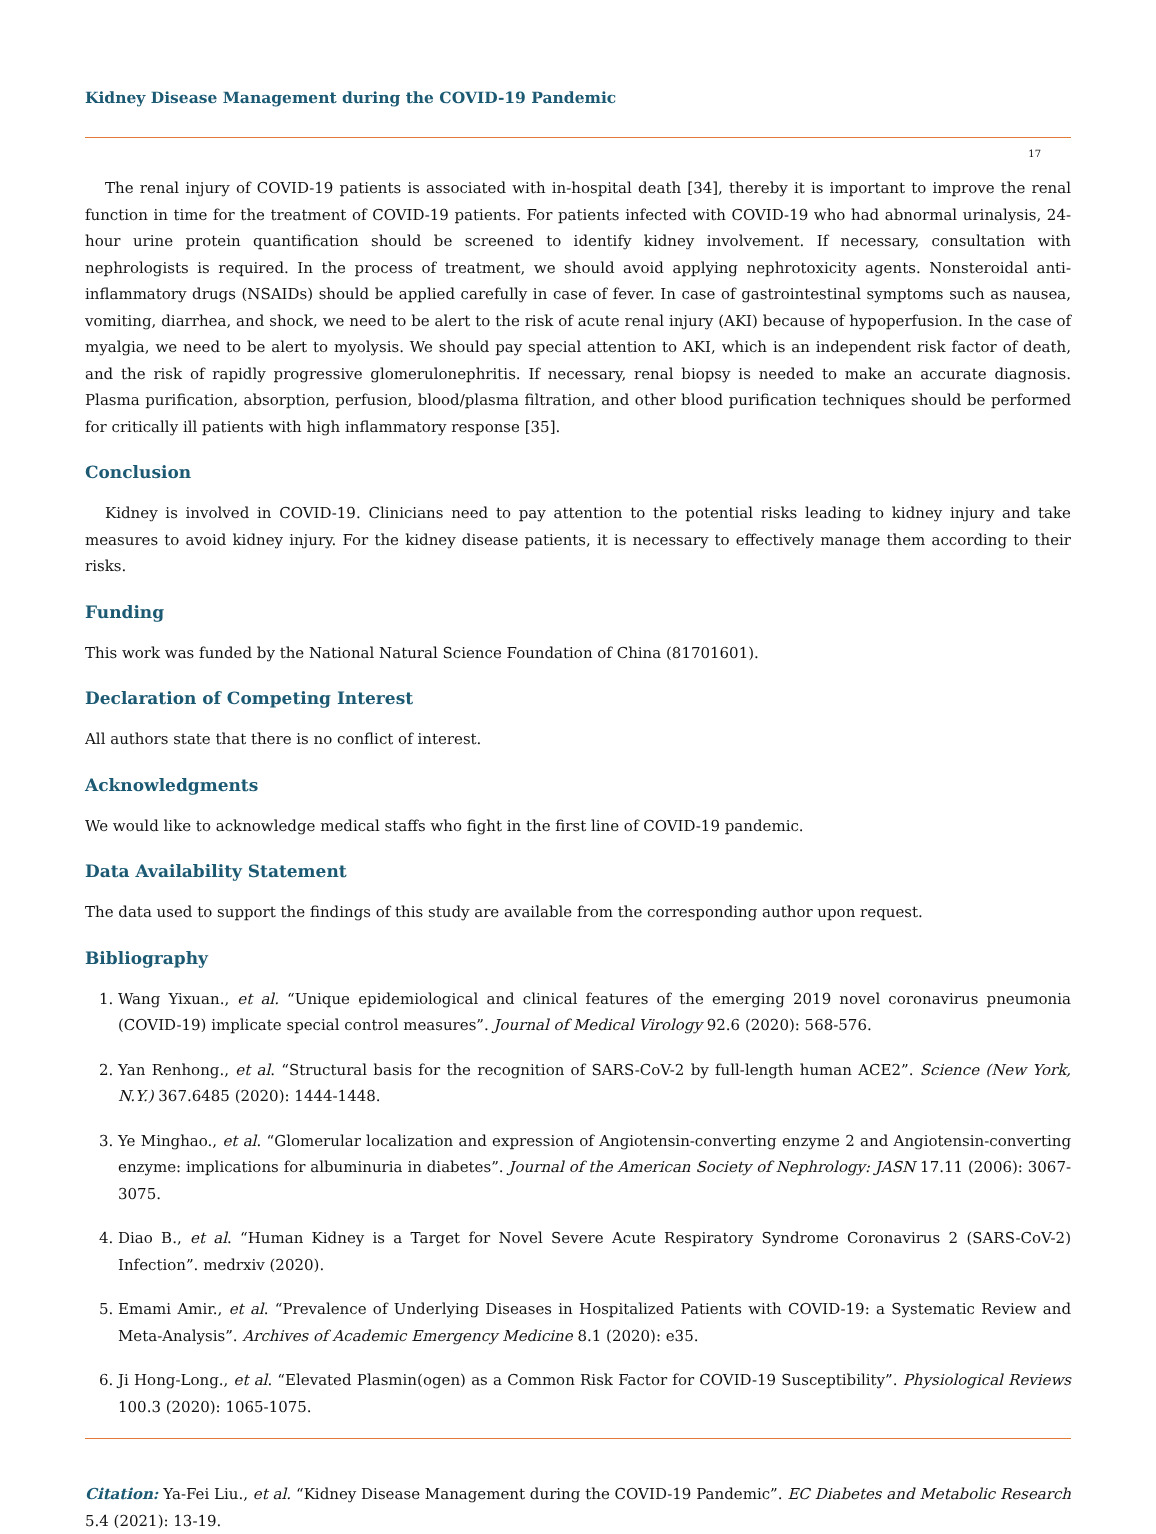Kidney Disease Management during the COVID-19 Pandemic
17
The renal injury of COVID-19 patients is associated with in-hospital death [34], thereby it is important to improve the renal function in time for the treatment of COVID-19 patients. For patients infected with COVID-19 who had abnormal urinalysis, 24-hour urine protein quantification should be screened to identify kidney involvement. If necessary, consultation with nephrologists is required. In the process of treatment, we should avoid applying nephrotoxicity agents. Nonsteroidal anti-inflammatory drugs (NSAIDs) should be applied carefully in case of fever. In case of gastrointestinal symptoms such as nausea, vomiting, diarrhea, and shock, we need to be alert to the risk of acute renal injury (AKI) because of hypoperfusion. In the case of myalgia, we need to be alert to myolysis. We should pay special attention to AKI, which is an independent risk factor of death, and the risk of rapidly progressive glomerulonephritis. If necessary, renal biopsy is needed to make an accurate diagnosis. Plasma purification, absorption, perfusion, blood/plasma filtration, and other blood purification techniques should be performed for critically ill patients with high inflammatory response [35].
Conclusion
Kidney is involved in COVID-19. Clinicians need to pay attention to the potential risks leading to kidney injury and take measures to avoid kidney injury. For the kidney disease patients, it is necessary to effectively manage them according to their risks.
Funding
This work was funded by the National Natural Science Foundation of China (81701601).
Declaration of Competing Interest
All authors state that there is no conflict of interest.
Acknowledgments
We would like to acknowledge medical staffs who fight in the first line of COVID-19 pandemic.
Data Availability Statement
The data used to support the findings of this study are available from the corresponding author upon request.
Bibliography
1. Wang Yixuan., et al. “Unique epidemiological and clinical features of the emerging 2019 novel coronavirus pneumonia (COVID-19) implicate special control measures”. Journal of Medical Virology 92.6 (2020): 568-576.
2. Yan Renhong., et al. “Structural basis for the recognition of SARS-CoV-2 by full-length human ACE2”. Science (New York, N.Y.) 367.6485 (2020): 1444-1448.
3. Ye Minghao., et al. “Glomerular localization and expression of Angiotensin-converting enzyme 2 and Angiotensin-converting enzyme: implications for albuminuria in diabetes”. Journal of the American Society of Nephrology: JASN 17.11 (2006): 3067-3075.
4. Diao B., et al. “Human Kidney is a Target for Novel Severe Acute Respiratory Syndrome Coronavirus 2 (SARS-CoV-2) Infection”. medrxiv (2020).
5. Emami Amir., et al. “Prevalence of Underlying Diseases in Hospitalized Patients with COVID-19: a Systematic Review and Meta-Analysis”. Archives of Academic Emergency Medicine 8.1 (2020): e35.
6. Ji Hong-Long., et al. “Elevated Plasmin(ogen) as a Common Risk Factor for COVID-19 Susceptibility”. Physiological Reviews 100.3 (2020): 1065-1075.
Citation: Ya-Fei Liu., et al. “Kidney Disease Management during the COVID-19 Pandemic”. EC Diabetes and Metabolic Research 5.4 (2021): 13-19.